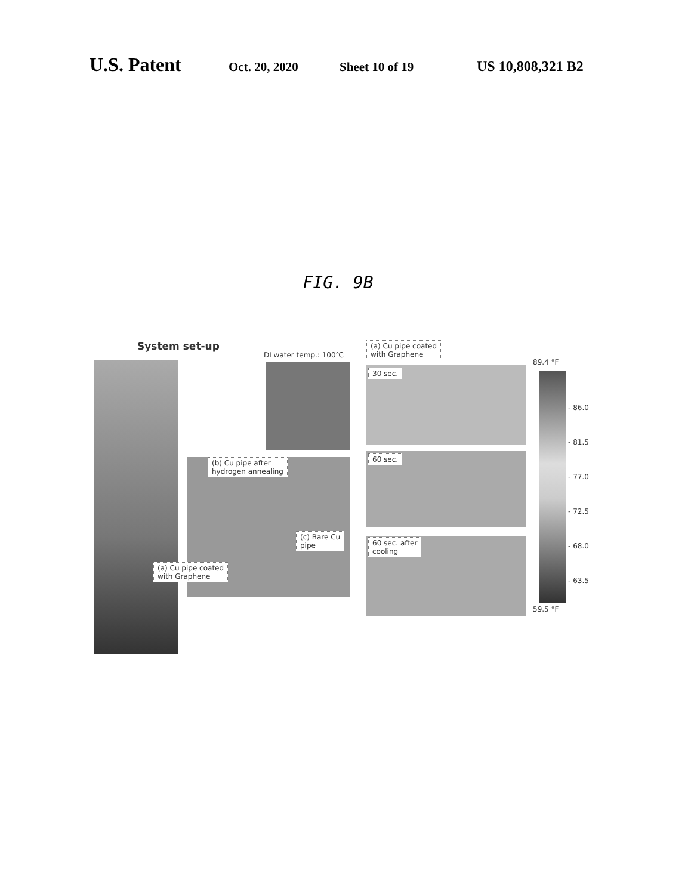U.S. Patent Oct. 20, 2020 Sheet 10 of 19 US 10,808,321 B2
FIG. 9B
System set-up
DI water temp.: 100℃
(b) Cu pipe after
hydrogen annealing
(c) Bare Cu
pipe
(a) Cu pipe coated
with Graphene
(a) Cu pipe coated
with Graphene
30 sec.
60 sec.
60 sec. after
cooling
89.4 °F
- 86.0
- 81.5
- 77.0
- 72.5
- 68.0
- 63.5
59.5 °F